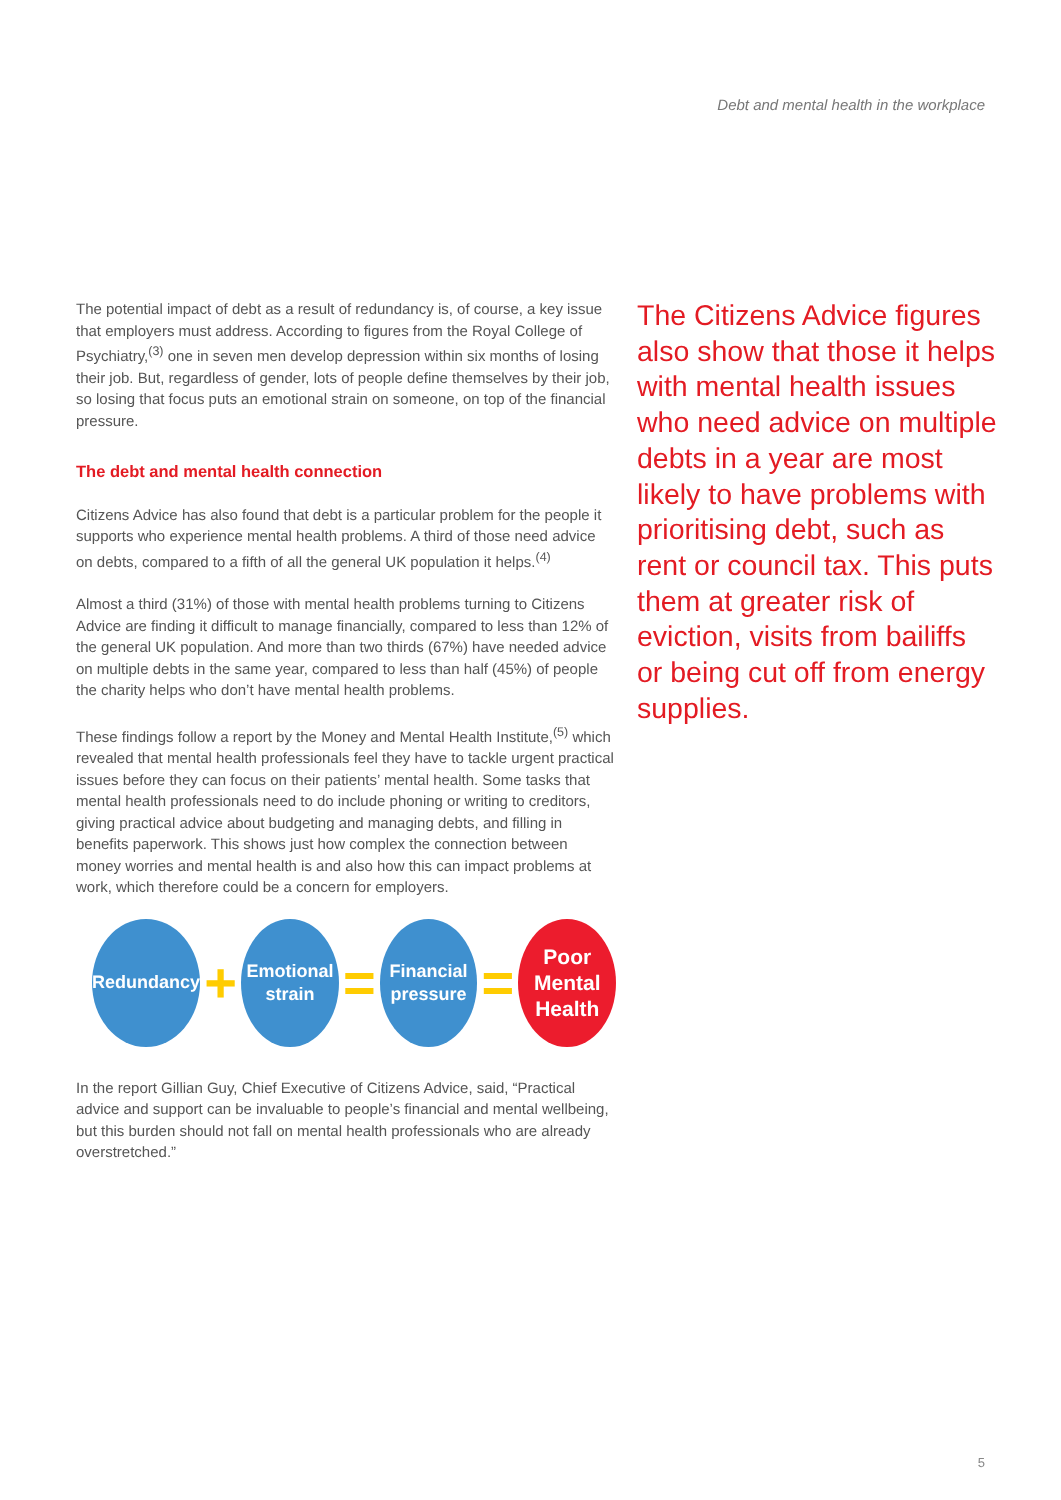Debt and mental health in the workplace
The potential impact of debt as a result of redundancy is, of course, a key issue that employers must address. According to figures from the Royal College of Psychiatry,<sup>(3)</sup> one in seven men develop depression within six months of losing their job. But, regardless of gender, lots of people define themselves by their job, so losing that focus puts an emotional strain on someone, on top of the financial pressure.
The debt and mental health connection
Citizens Advice has also found that debt is a particular problem for the people it supports who experience mental health problems. A third of those need advice on debts, compared to a fifth of all the general UK population it helps.<sup>(4)</sup>
Almost a third (31%) of those with mental health problems turning to Citizens Advice are finding it difficult to manage financially, compared to less than 12% of the general UK population. And more than two thirds (67%) have needed advice on multiple debts in the same year, compared to less than half (45%) of people the charity helps who don’t have mental health problems.
These findings follow a report by the Money and Mental Health Institute,<sup>(5)</sup> which revealed that mental health professionals feel they have to tackle urgent practical issues before they can focus on their patients’ mental health. Some tasks that mental health professionals need to do include phoning or writing to creditors, giving practical advice about budgeting and managing debts, and filling in benefits paperwork. This shows just how complex the connection between money worries and mental health is and also how this can impact problems at work, which therefore could be a concern for employers.
Redundancy
+
Emotional
strain
=
Financial
pressure
=
Poor
Mental
Health
In the report Gillian Guy, Chief Executive of Citizens Advice, said, “Practical advice and support can be invaluable to people’s financial and mental wellbeing, but this burden should not fall on mental health professionals who are already overstretched.”
The Citizens Advice figures also show that those it helps with mental health issues who need advice on multiple debts in a year are most likely to have problems with prioritising debt, such as rent or council tax. This puts them at greater risk of eviction, visits from bailiffs or being cut off from energy supplies.
5